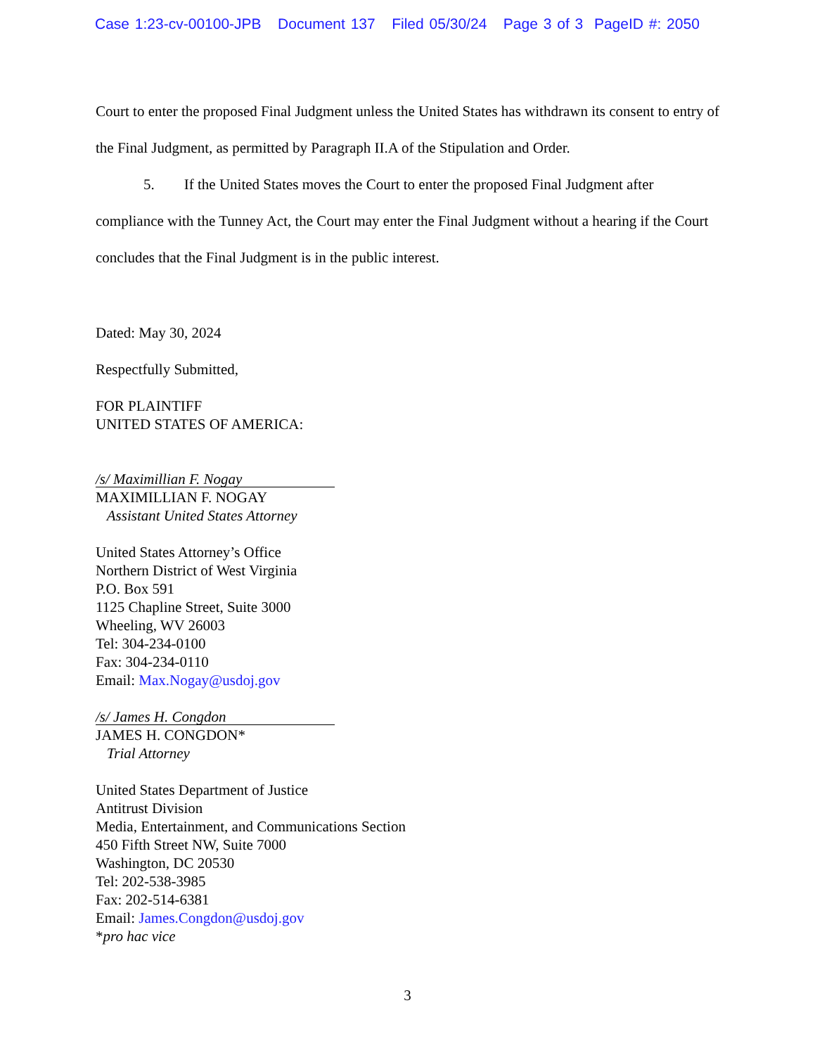Case 1:23-cv-00100-JPB Document 137 Filed 05/30/24 Page 3 of 3 PageID #: 2050
Court to enter the proposed Final Judgment unless the United States has withdrawn its consent to entry of the Final Judgment, as permitted by Paragraph II.A of the Stipulation and Order.
5. If the United States moves the Court to enter the proposed Final Judgment after compliance with the Tunney Act, the Court may enter the Final Judgment without a hearing if the Court concludes that the Final Judgment is in the public interest.
Dated: May 30, 2024
Respectfully Submitted,
FOR PLAINTIFF
UNITED STATES OF AMERICA:
/s/ Maximillian F. Nogay
MAXIMILLIAN F. NOGAY
Assistant United States Attorney
United States Attorney’s Office
Northern District of West Virginia
P.O. Box 591
1125 Chapline Street, Suite 3000
Wheeling, WV 26003
Tel: 304-234-0100
Fax: 304-234-0110
Email: Max.Nogay@usdoj.gov
/s/ James H. Congdon
JAMES H. CONGDON*
Trial Attorney
United States Department of Justice
Antitrust Division
Media, Entertainment, and Communications Section
450 Fifth Street NW, Suite 7000
Washington, DC 20530
Tel: 202-538-3985
Fax: 202-514-6381
Email: James.Congdon@usdoj.gov
*pro hac vice
3